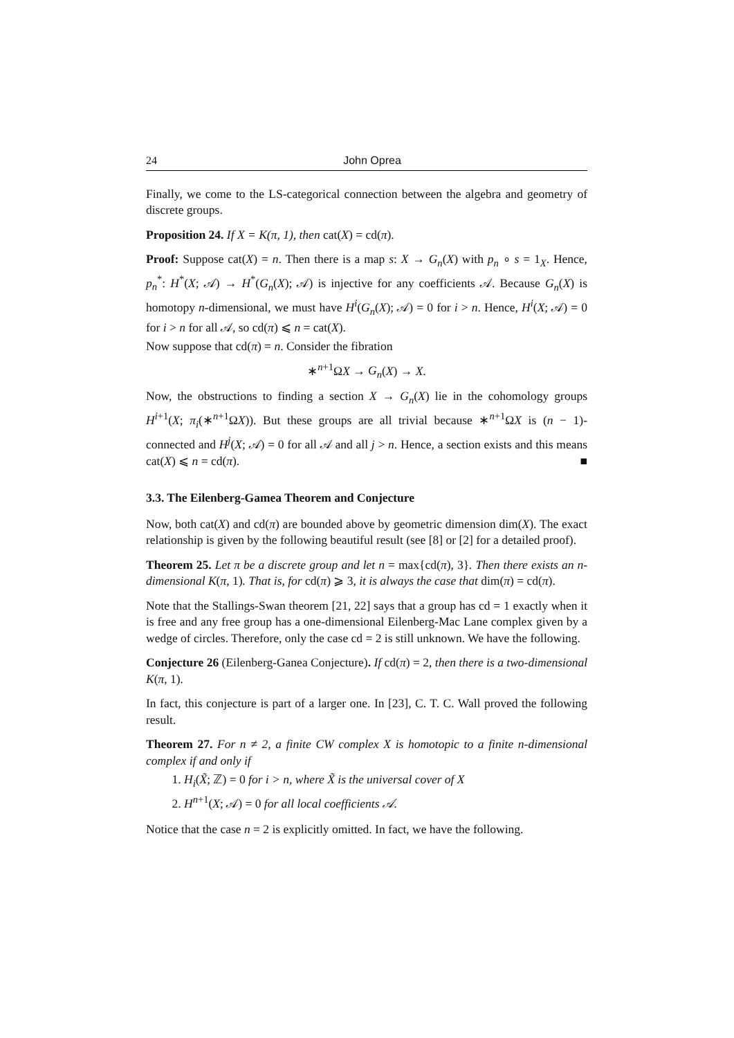24 John Oprea
Finally, we come to the LS-categorical connection between the algebra and geometry of discrete groups.
Proposition 24. If X = K(π, 1), then cat(X) = cd(π).
Proof: Suppose cat(X) = n. Then there is a map s: X → G<sub>n</sub>(X) with p<sub>n</sub> ∘ s = 1<sub>X</sub>. Hence, p<sub>n</sub><sup>*</sup>: H<sup>*</sup>(X; 𝒜) → H<sup>*</sup>(G<sub>n</sub>(X); 𝒜) is injective for any coefficients 𝒜. Because G<sub>n</sub>(X) is homotopy n-dimensional, we must have H<sup>i</sup>(G<sub>n</sub>(X); 𝒜) = 0 for i > n. Hence, H<sup>i</sup>(X; 𝒜) = 0 for i > n for all 𝒜, so cd(π) ⩽ n = cat(X).
Now suppose that cd(π) = n. Consider the fibration
∗<sup>n+1</sup>ΩX → G<sub>n</sub>(X) → X.
Now, the obstructions to finding a section X → G<sub>n</sub>(X) lie in the cohomology groups H<sup>i+1</sup>(X; π<sub>i</sub>(∗<sup>n+1</sup>ΩX)). But these groups are all trivial because ∗<sup>n+1</sup>ΩX is (n − 1)-connected and H<sup>j</sup>(X; 𝒜) = 0 for all 𝒜 and all j > n. Hence, a section exists and this means cat(X) ⩽ n = cd(π). ■
3.3. The Eilenberg-Gamea Theorem and Conjecture
Now, both cat(X) and cd(π) are bounded above by geometric dimension dim(X). The exact relationship is given by the following beautiful result (see [8] or [2] for a detailed proof).
Theorem 25. Let π be a discrete group and let n = max{cd(π), 3}. Then there exists an n-dimensional K(π, 1). That is, for cd(π) ⩾ 3, it is always the case that dim(π) = cd(π).
Note that the Stallings-Swan theorem [21, 22] says that a group has cd = 1 exactly when it is free and any free group has a one-dimensional Eilenberg-Mac Lane complex given by a wedge of circles. Therefore, only the case cd = 2 is still unknown. We have the following.
Conjecture 26 (Eilenberg-Ganea Conjecture). If cd(π) = 2, then there is a two-dimensional K(π, 1).
In fact, this conjecture is part of a larger one. In [23], C. T. C. Wall proved the following result.
Theorem 27. For n ≠ 2, a finite CW complex X is homotopic to a finite n-dimensional complex if and only if
1. H<sub>i</sub>(X̃; ℤ) = 0 for i > n, where X̃ is the universal cover of X
2. H<sup>n+1</sup>(X; 𝒜) = 0 for all local coefficients 𝒜.
Notice that the case n = 2 is explicitly omitted. In fact, we have the following.